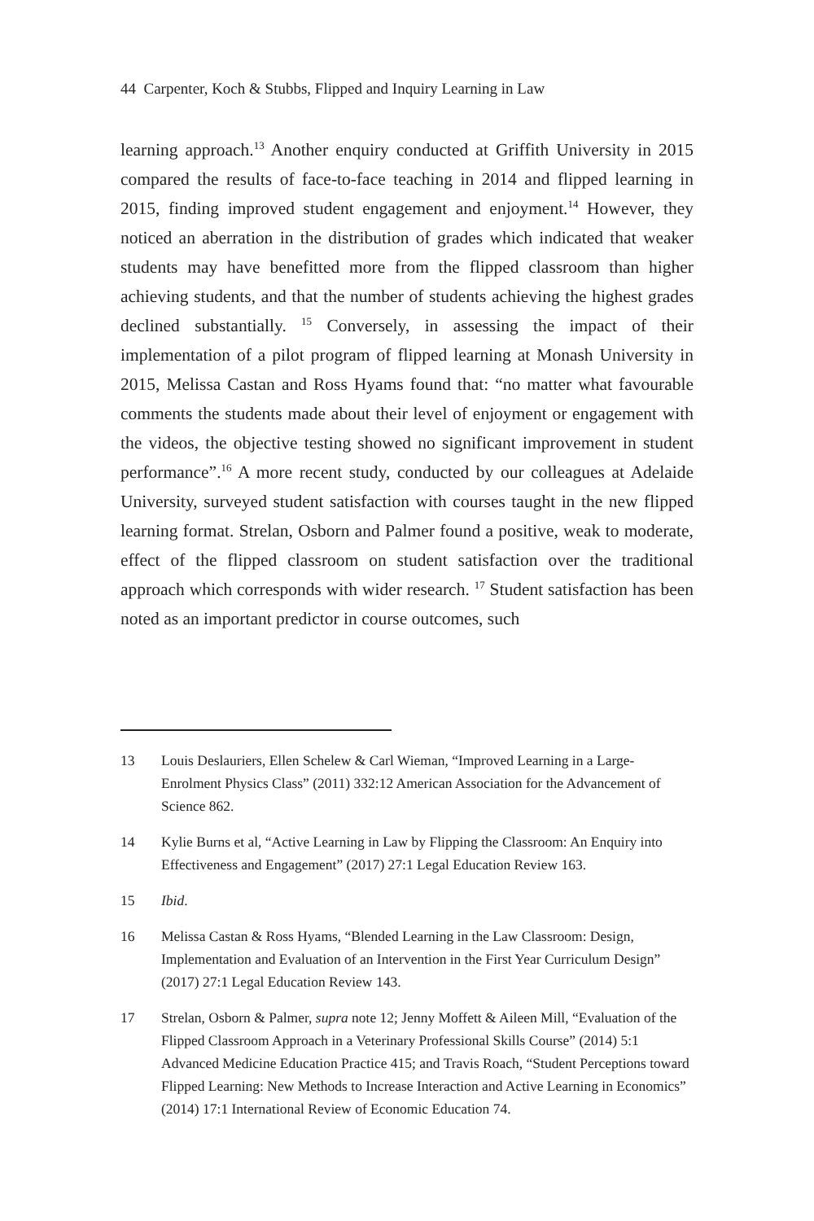44 Carpenter, Koch & Stubbs, Flipped and Inquiry Learning in Law
learning approach.<sup>13</sup> Another enquiry conducted at Griffith University in 2015 compared the results of face-to-face teaching in 2014 and flipped learning in 2015, finding improved student engagement and enjoyment.<sup>14</sup> However, they noticed an aberration in the distribution of grades which indicated that weaker students may have benefitted more from the flipped classroom than higher achieving students, and that the number of students achieving the highest grades declined substantially. <sup>15</sup> Conversely, in assessing the impact of their implementation of a pilot program of flipped learning at Monash University in 2015, Melissa Castan and Ross Hyams found that: “no matter what favourable comments the students made about their level of enjoyment or engagement with the videos, the objective testing showed no significant improvement in student performance”.<sup>16</sup> A more recent study, conducted by our colleagues at Adelaide University, surveyed student satisfaction with courses taught in the new flipped learning format. Strelan, Osborn and Palmer found a positive, weak to moderate, effect of the flipped classroom on student satisfaction over the traditional approach which corresponds with wider research. <sup>17</sup> Student satisfaction has been noted as an important predictor in course outcomes, such
13 Louis Deslauriers, Ellen Schelew & Carl Wieman, “Improved Learning in a Large-Enrolment Physics Class” (2011) 332:12 American Association for the Advancement of Science 862.
14 Kylie Burns et al, “Active Learning in Law by Flipping the Classroom: An Enquiry into Effectiveness and Engagement” (2017) 27:1 Legal Education Review 163.
15 Ibid.
16 Melissa Castan & Ross Hyams, “Blended Learning in the Law Classroom: Design, Implementation and Evaluation of an Intervention in the First Year Curriculum Design” (2017) 27:1 Legal Education Review 143.
17 Strelan, Osborn & Palmer, supra note 12; Jenny Moffett & Aileen Mill, “Evaluation of the Flipped Classroom Approach in a Veterinary Professional Skills Course” (2014) 5:1 Advanced Medicine Education Practice 415; and Travis Roach, “Student Perceptions toward Flipped Learning: New Methods to Increase Interaction and Active Learning in Economics” (2014) 17:1 International Review of Economic Education 74.